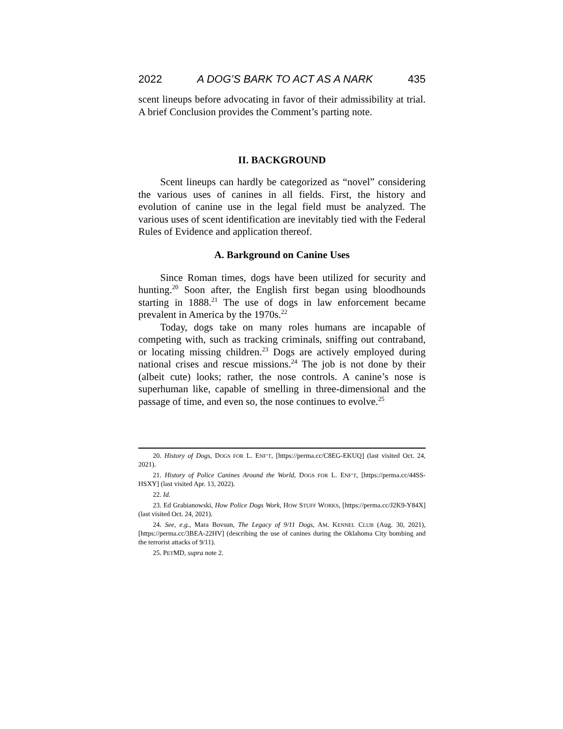2022 A DOG’S BARK TO ACT AS A NARK 435
scent lineups before advocating in favor of their admissibility at trial. A brief Conclusion provides the Comment’s parting note.
II. BACKGROUND
Scent lineups can hardly be categorized as “novel” considering the various uses of canines in all fields. First, the history and evolution of canine use in the legal field must be analyzed. The various uses of scent identification are inevitably tied with the Federal Rules of Evidence and application thereof.
A. Barkground on Canine Uses
Since Roman times, dogs have been utilized for security and hunting.<sup>20</sup> Soon after, the English first began using bloodhounds starting in 1888.<sup>21</sup> The use of dogs in law enforcement became prevalent in America by the 1970s.<sup>22</sup>
Today, dogs take on many roles humans are incapable of competing with, such as tracking criminals, sniffing out contraband, or locating missing children.<sup>23</sup> Dogs are actively employed during national crises and rescue missions.<sup>24</sup> The job is not done by their (albeit cute) looks; rather, the nose controls. A canine’s nose is superhuman like, capable of smelling in three-dimensional and the passage of time, and even so, the nose continues to evolve.<sup>25</sup>
20. History of Dogs, DOGS FOR L. ENF’T, [https://perma.cc/C8EG-EKUQ] (last visited Oct. 24, 2021).
21. History of Police Canines Around the World, DOGS FOR L. ENF’T, [https://perma.cc/44SS-HSXY] (last visited Apr. 13, 2022).
22. Id.
23. Ed Grabianowski, How Police Dogs Work, HOW STUFF WORKS, [https://perma.cc/J2K9-Y84X] (last visited Oct. 24, 2021).
24. See, e.g., Mara Bovsun, The Legacy of 9/11 Dogs, AM. KENNEL CLUB (Aug. 30, 2021), [https://perma.cc/3BEA-22HV] (describing the use of canines during the Oklahoma City bombing and the terrorist attacks of 9/11).
25. PETMD, supra note 2.